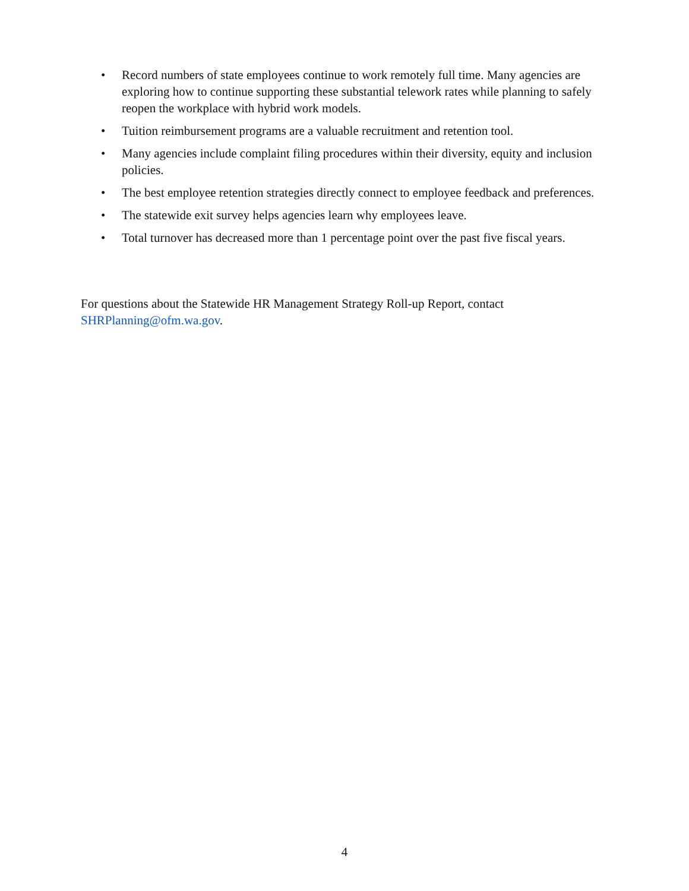• Record numbers of state employees continue to work remotely full time. Many agencies are exploring how to continue supporting these substantial telework rates while planning to safely reopen the workplace with hybrid work models.
• Tuition reimbursement programs are a valuable recruitment and retention tool.
• Many agencies include complaint filing procedures within their diversity, equity and inclusion policies.
• The best employee retention strategies directly connect to employee feedback and preferences.
• The statewide exit survey helps agencies learn why employees leave.
• Total turnover has decreased more than 1 percentage point over the past five fiscal years.
For questions about the Statewide HR Management Strategy Roll-up Report, contact
SHRPlanning@ofm.wa.gov.
4